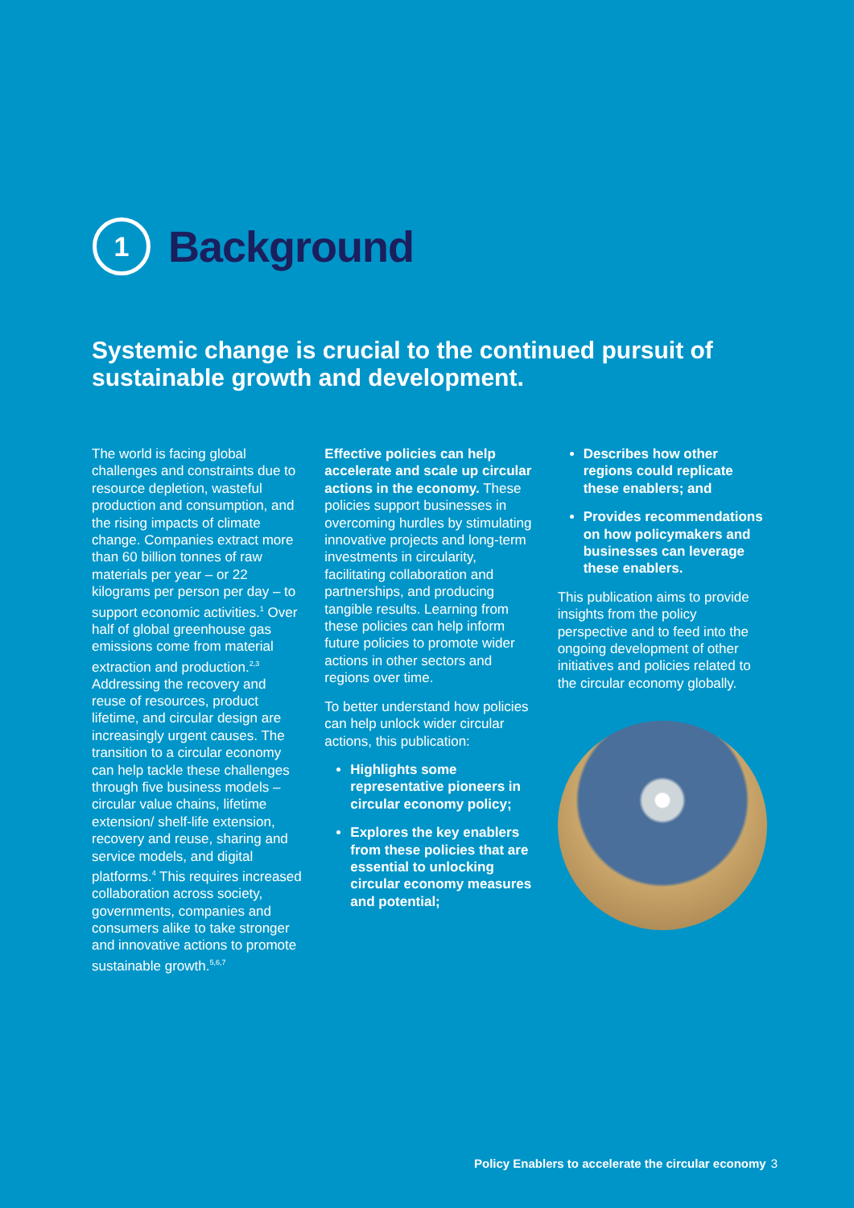1
Background
Systemic change is crucial to the continued pursuit of sustainable growth and development.
The world is facing global challenges and constraints due to resource depletion, wasteful production and consumption, and the rising impacts of climate change. Companies extract more than 60 billion tonnes of raw materials per year – or 22 kilograms per person per day – to support economic activities.<sup>1</sup> Over half of global greenhouse gas emissions come from material extraction and production.<sup>2,3</sup> Addressing the recovery and reuse of resources, product lifetime, and circular design are increasingly urgent causes. The transition to a circular economy can help tackle these challenges through five business models – circular value chains, lifetime extension/ shelf-life extension, recovery and reuse, sharing and service models, and digital platforms.<sup>4</sup> This requires increased collaboration across society, governments, companies and consumers alike to take stronger and innovative actions to promote sustainable growth.<sup>5,6,7</sup>
Effective policies can help accelerate and scale up circular actions in the economy. These policies support businesses in overcoming hurdles by stimulating innovative projects and long-term investments in circularity, facilitating collaboration and partnerships, and producing tangible results. Learning from these policies can help inform future policies to promote wider actions in other sectors and regions over time.
To better understand how policies can help unlock wider circular actions, this publication:
Highlights some representative pioneers in circular economy policy;
Explores the key enablers from these policies that are essential to unlocking circular economy measures and potential;
Describes how other regions could replicate these enablers; and
Provides recommendations on how policymakers and businesses can leverage these enablers.
This publication aims to provide insights from the policy perspective and to feed into the ongoing development of other initiatives and policies related to the circular economy globally.
Policy Enablers to accelerate the circular economy 3